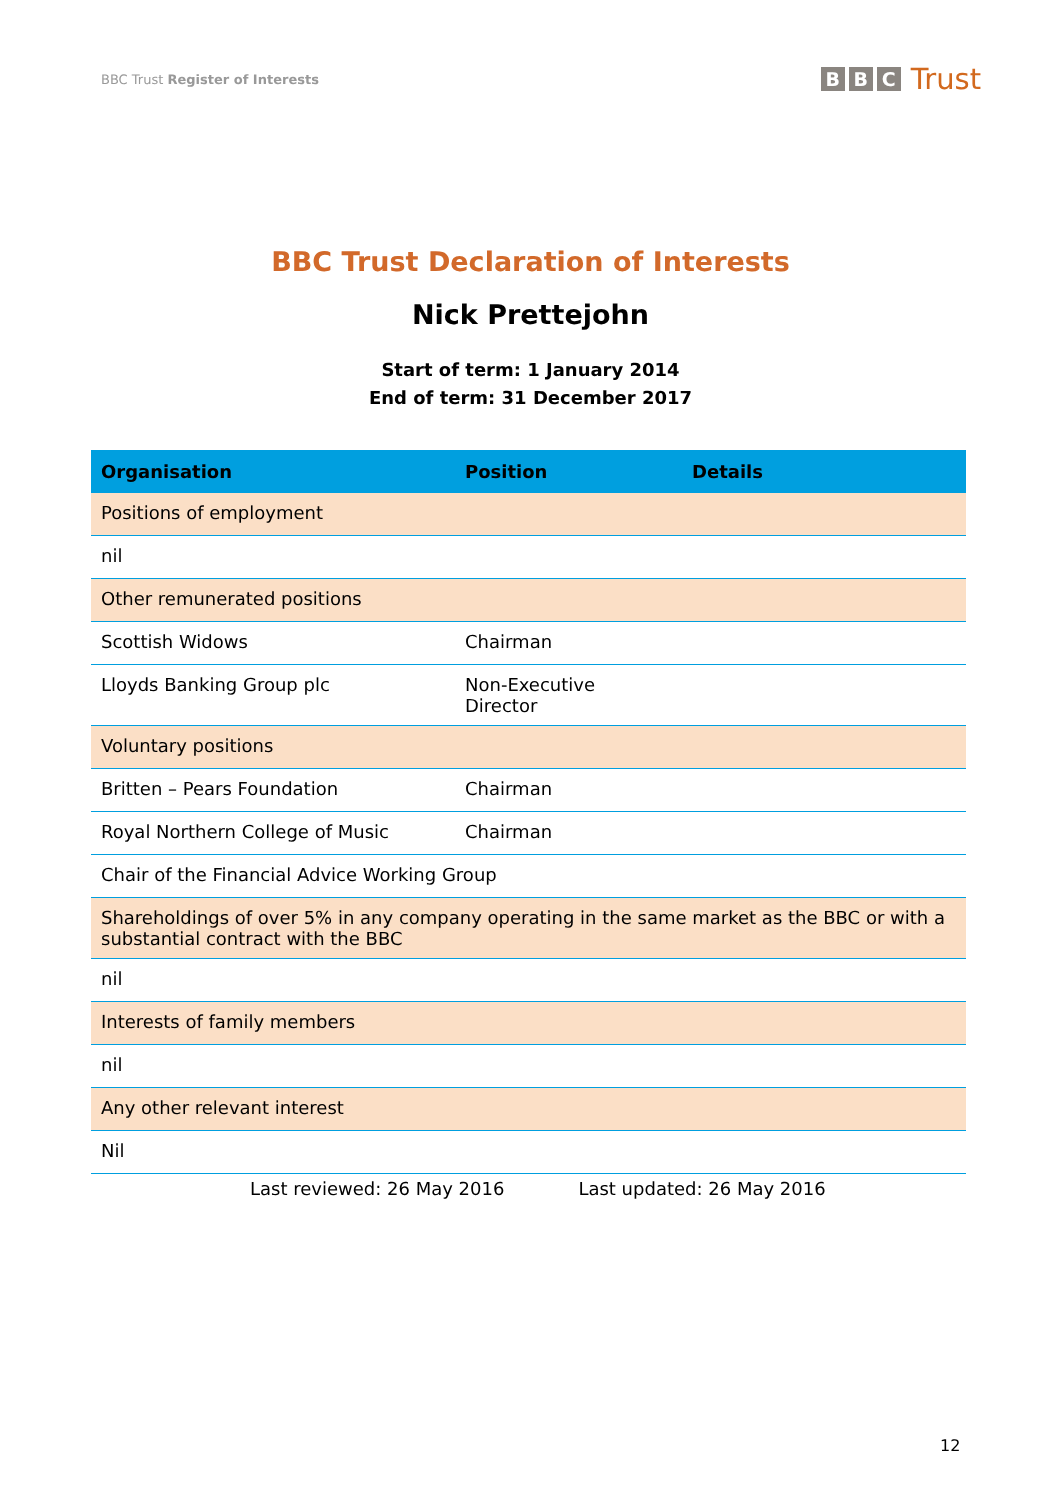BBC Trust Register of Interests
B B C Trust
BBC Trust Declaration of Interests
Nick Prettejohn
Start of term: 1 January 2014
End of term: 31 December 2017
| Organisation | Position | Details |
| --- | --- | --- |
| Positions of employment | | |
| nil | | |
| Other remunerated positions | | |
| Scottish Widows | Chairman | |
| Lloyds Banking Group plc | Non-Executive Director | |
| Voluntary positions | | |
| Britten – Pears Foundation | Chairman | |
| Royal Northern College of Music | Chairman | |
| Chair of the Financial Advice Working Group | | |
| Shareholdings of over 5% in any company operating in the same market as the BBC or with a substantial contract with the BBC | | |
| nil | | |
| Interests of family members | | |
| nil | | |
| Any other relevant interest | | |
| Nil | | |
Last reviewed: 26 May 2016 Last updated: 26 May 2016
12